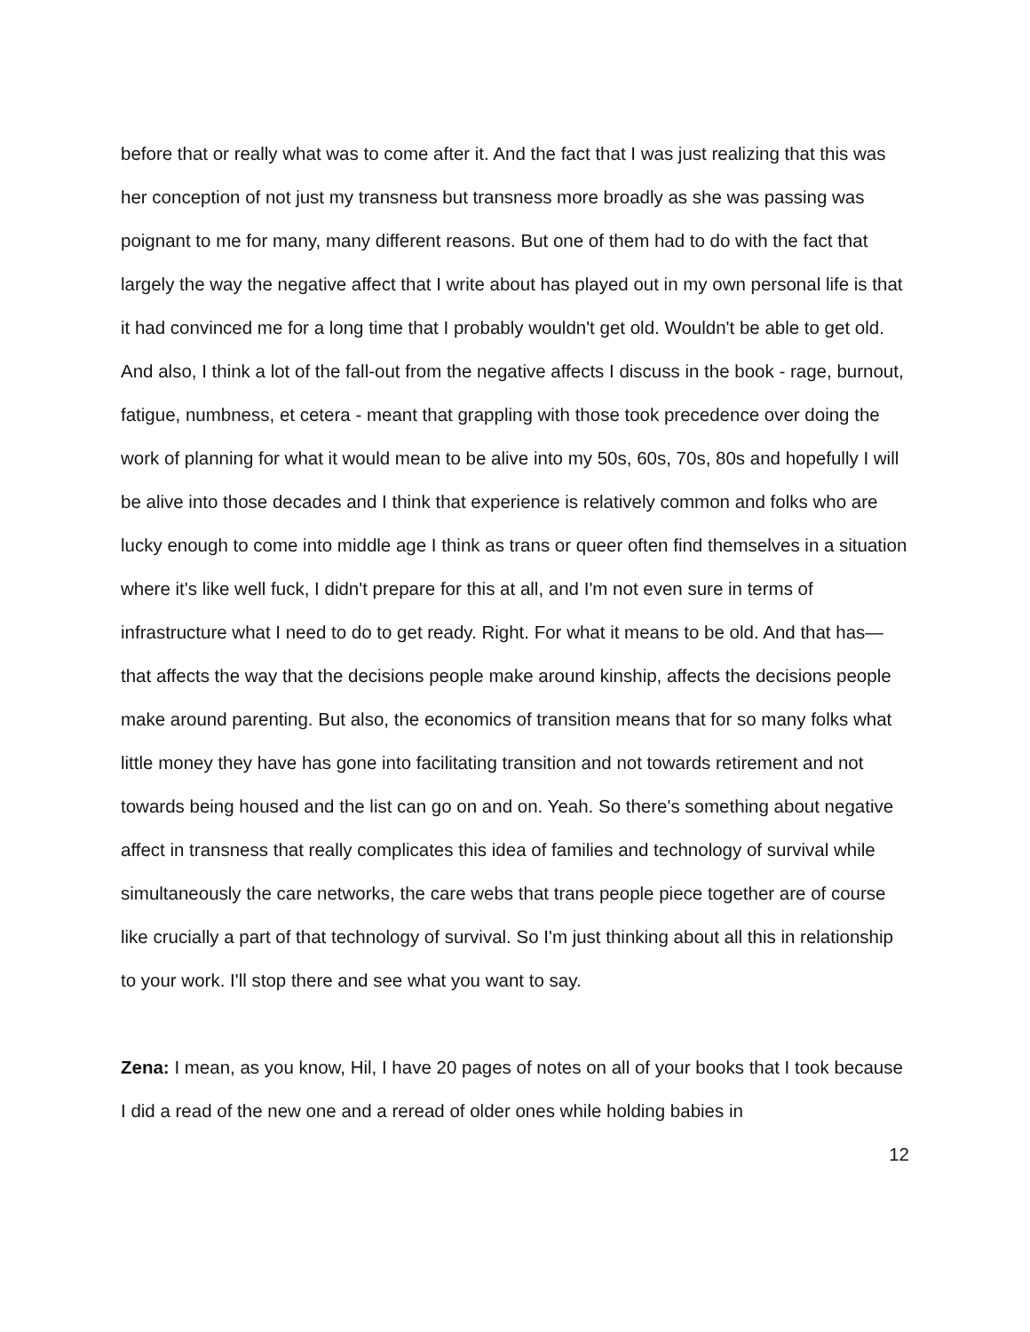before that or really what was to come after it. And the fact that I was just realizing that this was her conception of not just my transness but transness more broadly as she was passing was poignant to me for many, many different reasons. But one of them had to do with the fact that largely the way the negative affect that I write about has played out in my own personal life is that it had convinced me for a long time that I probably wouldn't get old. Wouldn't be able to get old. And also, I think a lot of the fall-out from the negative affects I discuss in the book - rage, burnout, fatigue, numbness, et cetera - meant that grappling with those took precedence over doing the work of planning for what it would mean to be alive into my 50s, 60s, 70s, 80s and hopefully I will be alive into those decades and I think that experience is relatively common and folks who are lucky enough to come into middle age I think as trans or queer often find themselves in a situation where it's like well fuck, I didn't prepare for this at all, and I'm not even sure in terms of infrastructure what I need to do to get ready. Right. For what it means to be old. And that has—that affects the way that the decisions people make around kinship, affects the decisions people make around parenting. But also, the economics of transition means that for so many folks what little money they have has gone into facilitating transition and not towards retirement and not towards being housed and the list can go on and on. Yeah. So there's something about negative affect in transness that really complicates this idea of families and technology of survival while simultaneously the care networks, the care webs that trans people piece together are of course like crucially a part of that technology of survival. So I'm just thinking about all this in relationship to your work. I'll stop there and see what you want to say.
Zena: I mean, as you know, Hil, I have 20 pages of notes on all of your books that I took because I did a read of the new one and a reread of older ones while holding babies in
12